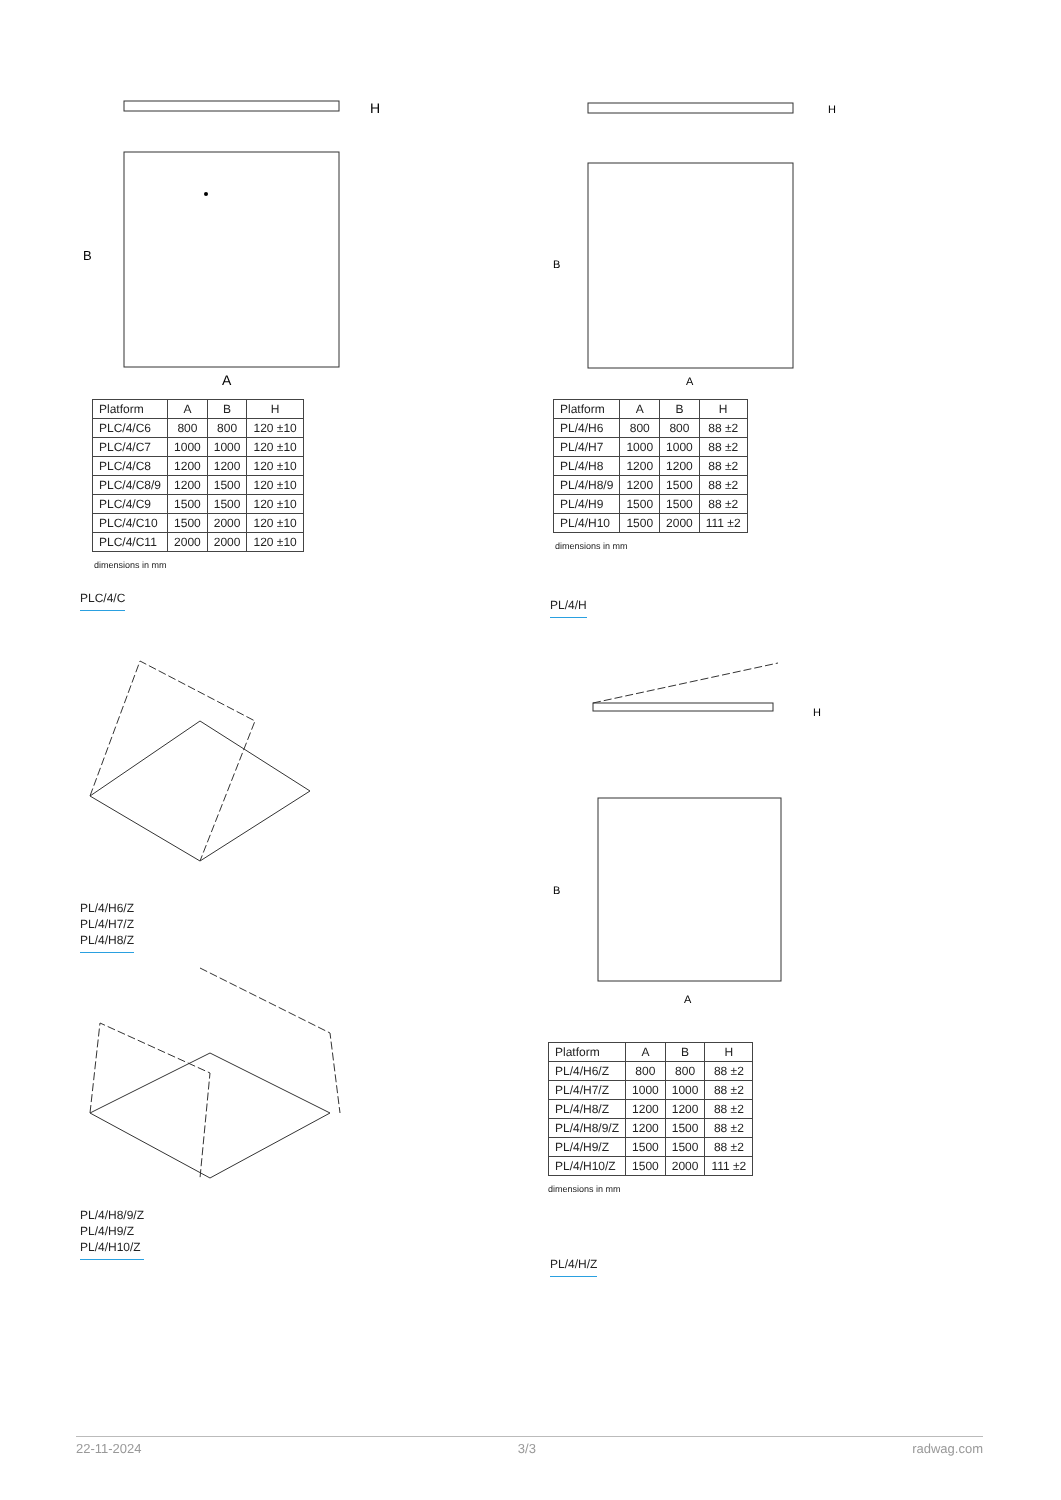H
B
A
| Platform | A | B | H |
| --- | --- | --- | --- |
| PLC/4/C6 | 800 | 800 | 120 ±10 |
| PLC/4/C7 | 1000 | 1000 | 120 ±10 |
| PLC/4/C8 | 1200 | 1200 | 120 ±10 |
| PLC/4/C8/9 | 1200 | 1500 | 120 ±10 |
| PLC/4/C9 | 1500 | 1500 | 120 ±10 |
| PLC/4/C10 | 1500 | 2000 | 120 ±10 |
| PLC/4/C11 | 2000 | 2000 | 120 ±10 |
dimensions in mm
PLC/4/C
PL/4/H6/Z
PL/4/H7/Z
PL/4/H8/Z
PL/4/H8/9/Z
PL/4/H9/Z
PL/4/H10/Z
H
B
A
| Platform | A | B | H |
| --- | --- | --- | --- |
| PL/4/H6 | 800 | 800 | 88 ±2 |
| PL/4/H7 | 1000 | 1000 | 88 ±2 |
| PL/4/H8 | 1200 | 1200 | 88 ±2 |
| PL/4/H8/9 | 1200 | 1500 | 88 ±2 |
| PL/4/H9 | 1500 | 1500 | 88 ±2 |
| PL/4/H10 | 1500 | 2000 | 111 ±2 |
dimensions in mm
PL/4/H
H
B
A
| Platform | A | B | H |
| --- | --- | --- | --- |
| PL/4/H6/Z | 800 | 800 | 88 ±2 |
| PL/4/H7/Z | 1000 | 1000 | 88 ±2 |
| PL/4/H8/Z | 1200 | 1200 | 88 ±2 |
| PL/4/H8/9/Z | 1200 | 1500 | 88 ±2 |
| PL/4/H9/Z | 1500 | 1500 | 88 ±2 |
| PL/4/H10/Z | 1500 | 2000 | 111 ±2 |
dimensions in mm
PL/4/H/Z
22-11-2024 3/3 radwag.com